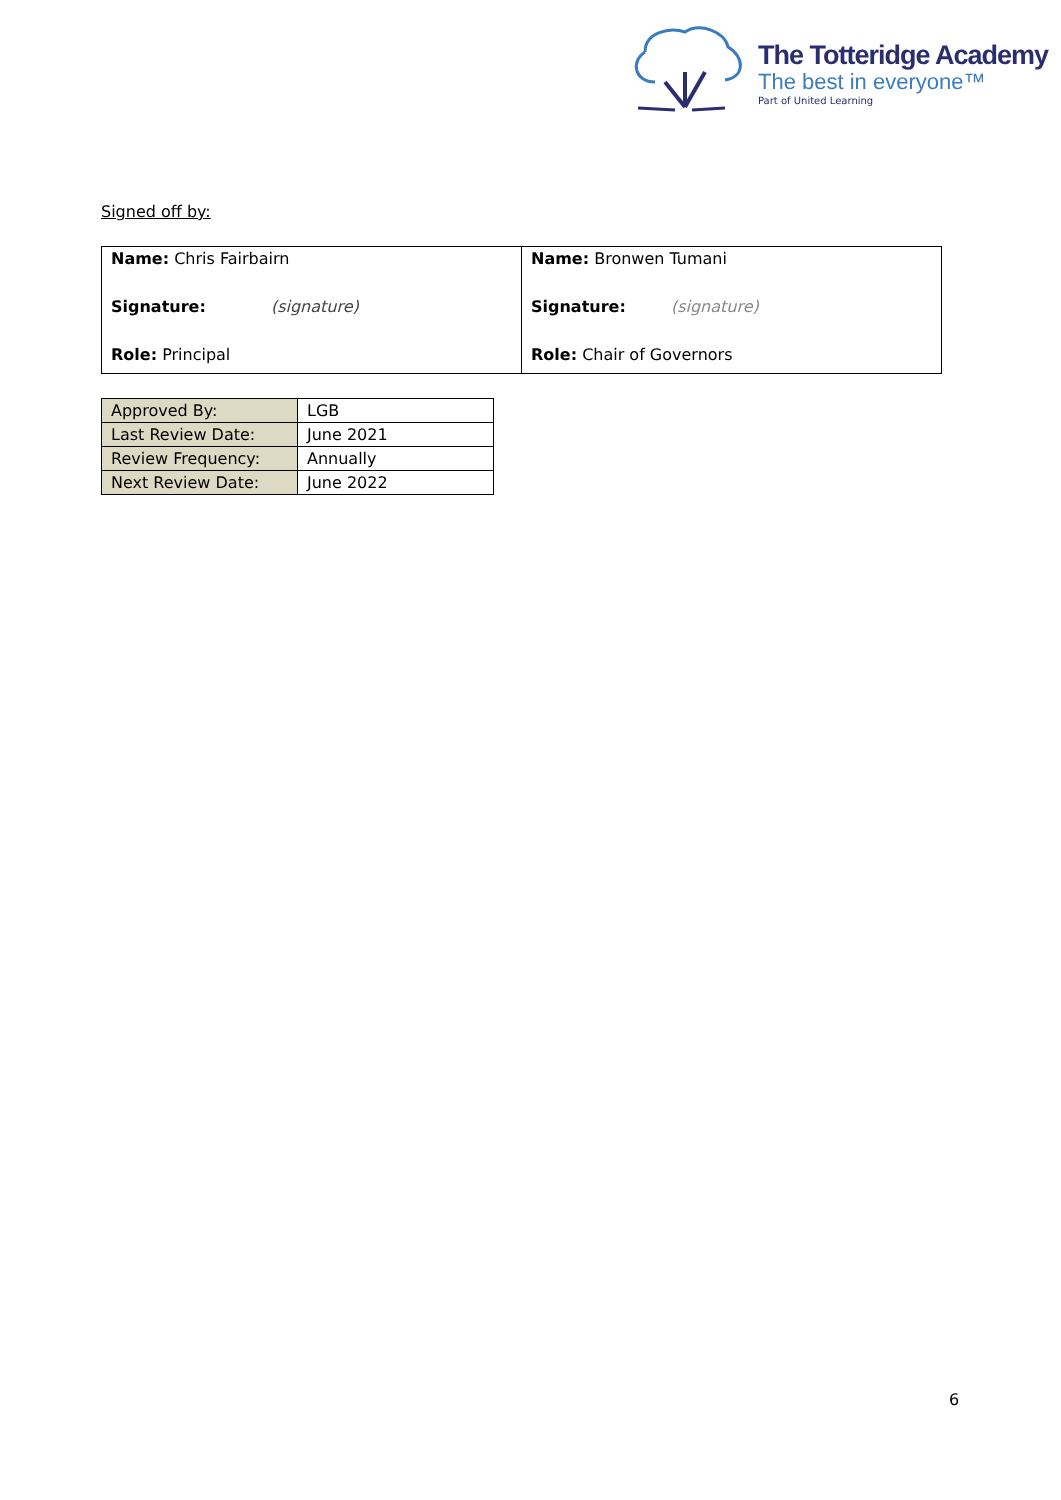The Totteridge Academy
The best in everyone™
Part of United Learning
Signed off by:
| Name: Chris Fairbairn Signature: (signature) Role: Principal | Name: Bronwen Tumani Signature: (signature) Role: Chair of Governors |
| Approved By: | LGB |
| Last Review Date: | June 2021 |
| Review Frequency: | Annually |
| Next Review Date: | June 2022 |
6